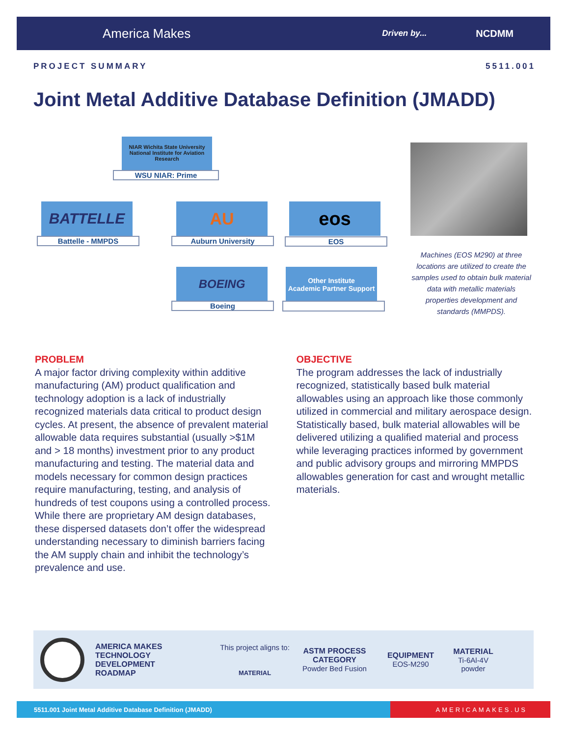America Makes Driven by... NCDMM
PROJECT SUMMARY 5511.001
Joint Metal Additive Database Definition (JMADD)
NIAR Wichita State University National Institute for Aviation Research
WSU NIAR: Prime
BATTELLE
Battelle - MMPDS
AU
Auburn University
eos
EOS
BOEING
Boeing
Other Institute
Academic Partner Support
Machines (EOS M290) at three locations are utilized to create the samples used to obtain bulk material data with metallic materials properties development and standards (MMPDS).
PROBLEM
A major factor driving complexity within additive manufacturing (AM) product qualification and technology adoption is a lack of industrially recognized materials data critical to product design cycles. At present, the absence of prevalent material allowable data requires substantial (usually >$1M and > 18 months) investment prior to any product manufacturing and testing. The material data and models necessary for common design practices require manufacturing, testing, and analysis of hundreds of test coupons using a controlled process. While there are proprietary AM design databases, these dispersed datasets don’t offer the widespread understanding necessary to diminish barriers facing the AM supply chain and inhibit the technology’s prevalence and use.
OBJECTIVE
The program addresses the lack of industrially recognized, statistically based bulk material allowables using an approach like those commonly utilized in commercial and military aerospace design. Statistically based, bulk material allowables will be delivered utilizing a qualified material and process while leveraging practices informed by government and public advisory groups and mirroring MMPDS allowables generation for cast and wrought metallic materials.
AMERICA MAKES
TECHNOLOGY
DEVELOPMENT
ROADMAP
This project aligns to:
MATERIAL
ASTM PROCESS
CATEGORY
Powder Bed Fusion
EQUIPMENT
EOS-M290
MATERIAL
Ti-6Al-4V
powder
5511.001 Joint Metal Additive Database Definition (JMADD) AMERICAMAKES.US